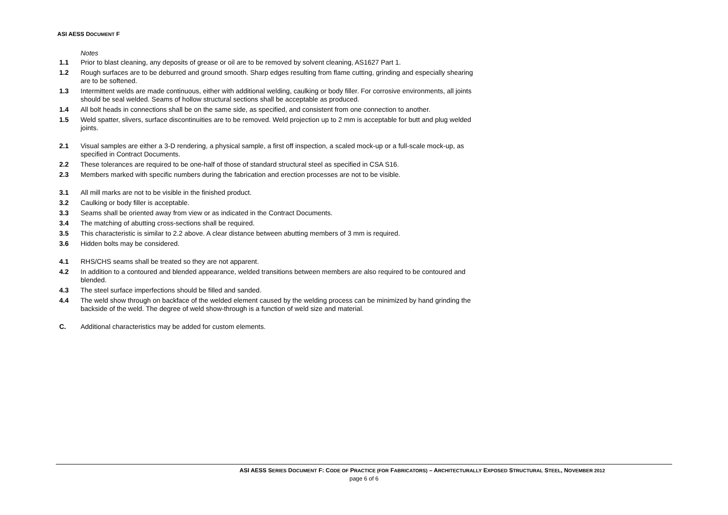ASI AESS DOCUMENT F
Notes
1.1 Prior to blast cleaning, any deposits of grease or oil are to be removed by solvent cleaning, AS1627 Part 1.
1.2 Rough surfaces are to be deburred and ground smooth. Sharp edges resulting from flame cutting, grinding and especially shearing are to be softened.
1.3 Intermittent welds are made continuous, either with additional welding, caulking or body filler. For corrosive environments, all joints should be seal welded. Seams of hollow structural sections shall be acceptable as produced.
1.4 All bolt heads in connections shall be on the same side, as specified, and consistent from one connection to another.
1.5 Weld spatter, slivers, surface discontinuities are to be removed. Weld projection up to 2 mm is acceptable for butt and plug welded joints.
2.1 Visual samples are either a 3-D rendering, a physical sample, a first off inspection, a scaled mock-up or a full-scale mock-up, as specified in Contract Documents.
2.2 These tolerances are required to be one-half of those of standard structural steel as specified in CSA S16.
2.3 Members marked with specific numbers during the fabrication and erection processes are not to be visible.
3.1 All mill marks are not to be visible in the finished product.
3.2 Caulking or body filler is acceptable.
3.3 Seams shall be oriented away from view or as indicated in the Contract Documents.
3.4 The matching of abutting cross-sections shall be required.
3.5 This characteristic is similar to 2.2 above. A clear distance between abutting members of 3 mm is required.
3.6 Hidden bolts may be considered.
4.1 RHS/CHS seams shall be treated so they are not apparent.
4.2 In addition to a contoured and blended appearance, welded transitions between members are also required to be contoured and blended.
4.3 The steel surface imperfections should be filled and sanded.
4.4 The weld show through on backface of the welded element caused by the welding process can be minimized by hand grinding the backside of the weld. The degree of weld show-through is a function of weld size and material.
C. Additional characteristics may be added for custom elements.
ASI AESS SERIES DOCUMENT F: CODE OF PRACTICE (FOR FABRICATORS) – ARCHITECTURALLY EXPOSED STRUCTURAL STEEL, NOVEMBER 2012
page 6 of 6